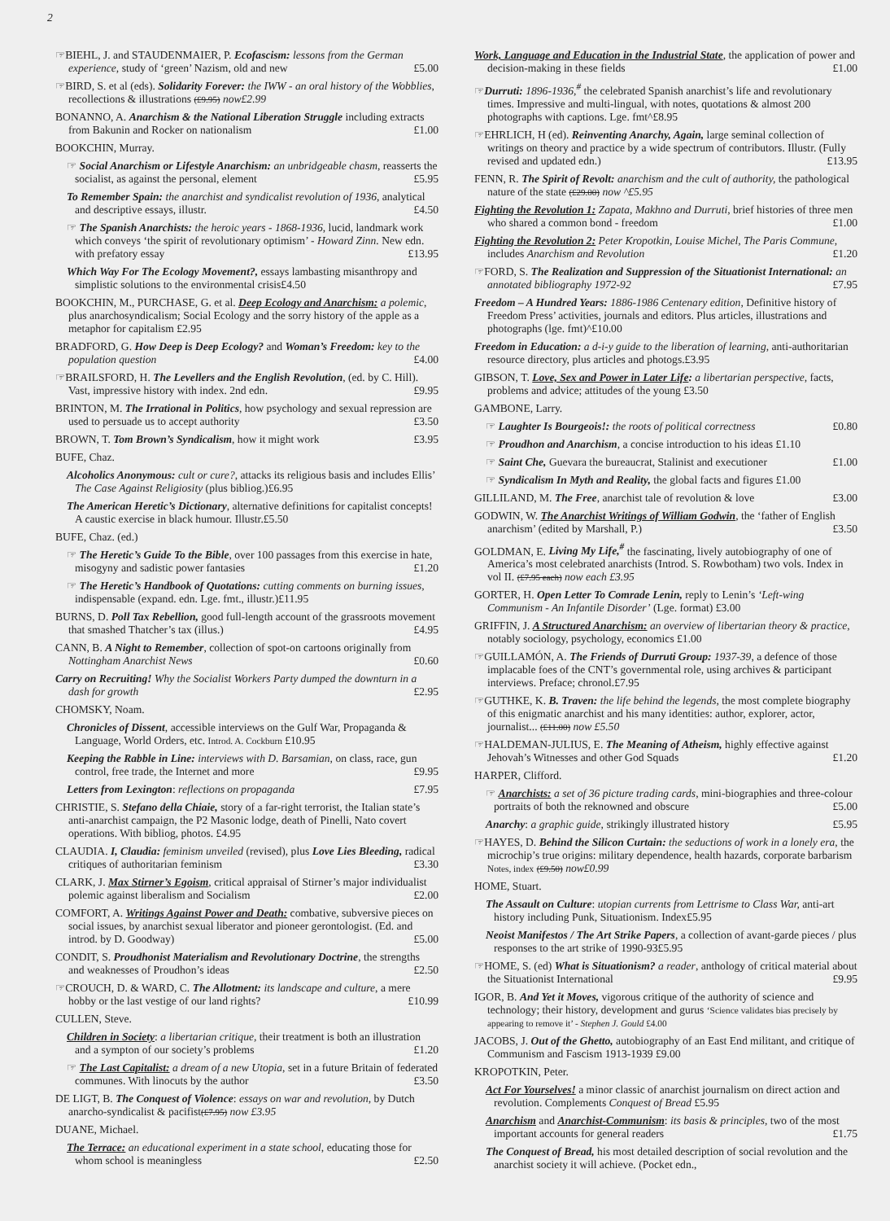2
☞BIEHL, J. and STAUDENMAIER, P. Ecofascism: lessons from the German experience, study of ‘green’ Nazism, old and new £5.00
☞BIRD, S. et al (eds). Solidarity Forever: the IWW - an oral history of the Wobblies, recollections & illustrations (£9.95) now£2.99
BONANNO, A. Anarchism & the National Liberation Struggle including extracts from Bakunin and Rocker on nationalism £1.00
BOOKCHIN, Murray.
☞ Social Anarchism or Lifestyle Anarchism: an unbridgeable chasm, reasserts the socialist, as against the personal, element £5.95
To Remember Spain: the anarchist and syndicalist revolution of 1936, analytical and descriptive essays, illustr. £4.50
☞ The Spanish Anarchists: the heroic years - 1868-1936, lucid, landmark work which conveys ‘the spirit of revolutionary optimism’ - Howard Zinn. New edn. with prefatory essay £13.95
Which Way For The Ecology Movement?, essays lambasting misanthropy and simplistic solutions to the environmental crisis£4.50
BOOKCHIN, M., PURCHASE, G. et al. Deep Ecology and Anarchism: a polemic, plus anarchosyndicalism; Social Ecology and the sorry history of the apple as a metaphor for capitalism £2.95
BRADFORD, G. How Deep is Deep Ecology? and Woman’s Freedom: key to the population question £4.00
☞BRAILSFORD, H. The Levellers and the English Revolution, (ed. by C. Hill). Vast, impressive history with index. 2nd edn. £9.95
BRINTON, M. The Irrational in Politics, how psychology and sexual repression are used to persuade us to accept authority £3.50
BROWN, T. Tom Brown’s Syndicalism, how it might work £3.95
BUFE, Chaz.
Alcoholics Anonymous: cult or cure?, attacks its religious basis and includes Ellis’ The Case Against Religiosity (plus bibliog.)£6.95
The American Heretic’s Dictionary, alternative definitions for capitalist concepts! A caustic exercise in black humour. Illustr.£5.50
BUFE, Chaz. (ed.)
☞ The Heretic’s Guide To the Bible, over 100 passages from this exercise in hate, misogyny and sadistic power fantasies £1.20
☞ The Heretic’s Handbook of Quotations: cutting comments on burning issues, indispensable (expand. edn. Lge. fmt., illustr.)£11.95
BURNS, D. Poll Tax Rebellion, good full-length account of the grassroots movement that smashed Thatcher’s tax (illus.) £4.95
CANN, B. A Night to Remember, collection of spot-on cartoons originally from Nottingham Anarchist News £0.60
Carry on Recruiting! Why the Socialist Workers Party dumped the downturn in a dash for growth £2.95
CHOMSKY, Noam.
Chronicles of Dissent, accessible interviews on the Gulf War, Propaganda & Language, World Orders, etc. Introd. A. Cockburn £10.95
Keeping the Rabble in Line: interviews with D. Barsamian, on class, race, gun control, free trade, the Internet and more £9.95
Letters from Lexington: reflections on propaganda £7.95
CHRISTIE, S. Stefano della Chiaie, story of a far-right terrorist, the Italian state’s anti-anarchist campaign, the P2 Masonic lodge, death of Pinelli, Nato covert operations. With bibliog, photos. £4.95
CLAUDIA. I, Claudia: feminism unveiled (revised), plus Love Lies Bleeding, radical critiques of authoritarian feminism £3.30
CLARK, J. Max Stirner’s Egoism, critical appraisal of Stirner’s major individualist polemic against liberalism and Socialism £2.00
COMFORT, A. Writings Against Power and Death: combative, subversive pieces on social issues, by anarchist sexual liberator and pioneer gerontologist. (Ed. and introd. by D. Goodway) £5.00
CONDIT, S. Proudhonist Materialism and Revolutionary Doctrine, the strengths and weaknesses of Proudhon’s ideas £2.50
☞CROUCH, D. & WARD, C. The Allotment: its landscape and culture, a mere hobby or the last vestige of our land rights? £10.99
CULLEN, Steve.
Children in Society: a libertarian critique, their treatment is both an illustration and a sympton of our society’s problems £1.20
☞ The Last Capitalist: a dream of a new Utopia, set in a future Britain of federated communes. With linocuts by the author £3.50
DE LIGT, B. The Conquest of Violence: essays on war and revolution, by Dutch anarcho-syndicalist & pacifist(£7.95) now £3.95
DUANE, Michael.
The Terrace: an educational experiment in a state school, educating those for whom school is meaningless £2.50
Work, Language and Education in the Industrial State, the application of power and decision-making in these fields £1.00
☞Durruti: 1896-1936,<sup>#</sup> the celebrated Spanish anarchist’s life and revolutionary times. Impressive and multi-lingual, with notes, quotations & almost 200 photographs with captions. Lge. fmt^£8.95
☞EHRLICH, H (ed). Reinventing Anarchy, Again, large seminal collection of writings on theory and practice by a wide spectrum of contributors. Illustr. (Fully revised and updated edn.) £13.95
FENN, R. The Spirit of Revolt: anarchism and the cult of authority, the pathological nature of the state (£29.00) now ^£5.95
Fighting the Revolution 1: Zapata, Makhno and Durruti, brief histories of three men who shared a common bond - freedom £1.00
Fighting the Revolution 2: Peter Kropotkin, Louise Michel, The Paris Commune, includes Anarchism and Revolution £1.20
☞FORD, S. The Realization and Suppression of the Situationist International: an annotated bibliography 1972-92 £7.95
Freedom – A Hundred Years: 1886-1986 Centenary edition, Definitive history of Freedom Press’ activities, journals and editors. Plus articles, illustrations and photographs (lge. fmt)^£10.00
Freedom in Education: a d-i-y guide to the liberation of learning, anti-authoritarian resource directory, plus articles and photogs.£3.95
GIBSON, T. Love, Sex and Power in Later Life: a libertarian perspective, facts, problems and advice; attitudes of the young £3.50
GAMBONE, Larry.
☞ Laughter Is Bourgeois!: the roots of political correctness £0.80
☞ Proudhon and Anarchism, a concise introduction to his ideas £1.10
☞ Saint Che, Guevara the bureaucrat, Stalinist and executioner £1.00
☞ Syndicalism In Myth and Reality, the global facts and figures £1.00
GILLILAND, M. The Free, anarchist tale of revolution & love £3.00
GODWIN, W. The Anarchist Writings of William Godwin, the ‘father of English anarchism’ (edited by Marshall, P.) £3.50
GOLDMAN, E. Living My Life,<sup>#</sup> the fascinating, lively autobiography of one of America’s most celebrated anarchists (Introd. S. Rowbotham) two vols. Index in vol II. (£7.95 each) now each £3.95
GORTER, H. Open Letter To Comrade Lenin, reply to Lenin’s ‘Left-wing Communism - An Infantile Disorder’ (Lge. format) £3.00
GRIFFIN, J. A Structured Anarchism: an overview of libertarian theory & practice, notably sociology, psychology, economics £1.00
☞GUILLAMÓN, A. The Friends of Durruti Group: 1937-39, a defence of those implacable foes of the CNT’s governmental role, using archives & participant interviews. Preface; chronol.£7.95
☞GUTHKE, K. B. Traven: the life behind the legends, the most complete biography of this enigmatic anarchist and his many identities: author, explorer, actor, journalist... (£11.00) now £5.50
☞HALDEMAN-JULIUS, E. The Meaning of Atheism, highly effective against Jehovah’s Witnesses and other God Squads £1.20
HARPER, Clifford.
☞ Anarchists: a set of 36 picture trading cards, mini-biographies and three-colour portraits of both the reknowned and obscure £5.00
Anarchy: a graphic guide, strikingly illustrated history £5.95
☞HAYES, D. Behind the Silicon Curtain: the seductions of work in a lonely era, the microchip’s true origins: military dependence, health hazards, corporate barbarism Notes, index (£9.50) now£0.99
HOME, Stuart.
The Assault on Culture: utopian currents from Lettrisme to Class War, anti-art history including Punk, Situationism. Index£5.95
Neoist Manifestos / The Art Strike Papers, a collection of avant-garde pieces / plus responses to the art strike of 1990-93£5.95
☞HOME, S. (ed) What is Situationism? a reader, anthology of critical material about the Situationist International £9.95
IGOR, B. And Yet it Moves, vigorous critique of the authority of science and technology; their history, development and gurus ‘Science validates bias precisely by appearing to remove it’ - Stephen J. Gould £4.00
JACOBS, J. Out of the Ghetto, autobiography of an East End militant, and critique of Communism and Fascism 1913-1939 £9.00
KROPOTKIN, Peter.
Act For Yourselves! a minor classic of anarchist journalism on direct action and revolution. Complements Conquest of Bread £5.95
Anarchism and Anarchist-Communism: its basis & principles, two of the most important accounts for general readers £1.75
The Conquest of Bread, his most detailed description of social revolution and the anarchist society it will achieve. (Pocket edn.,